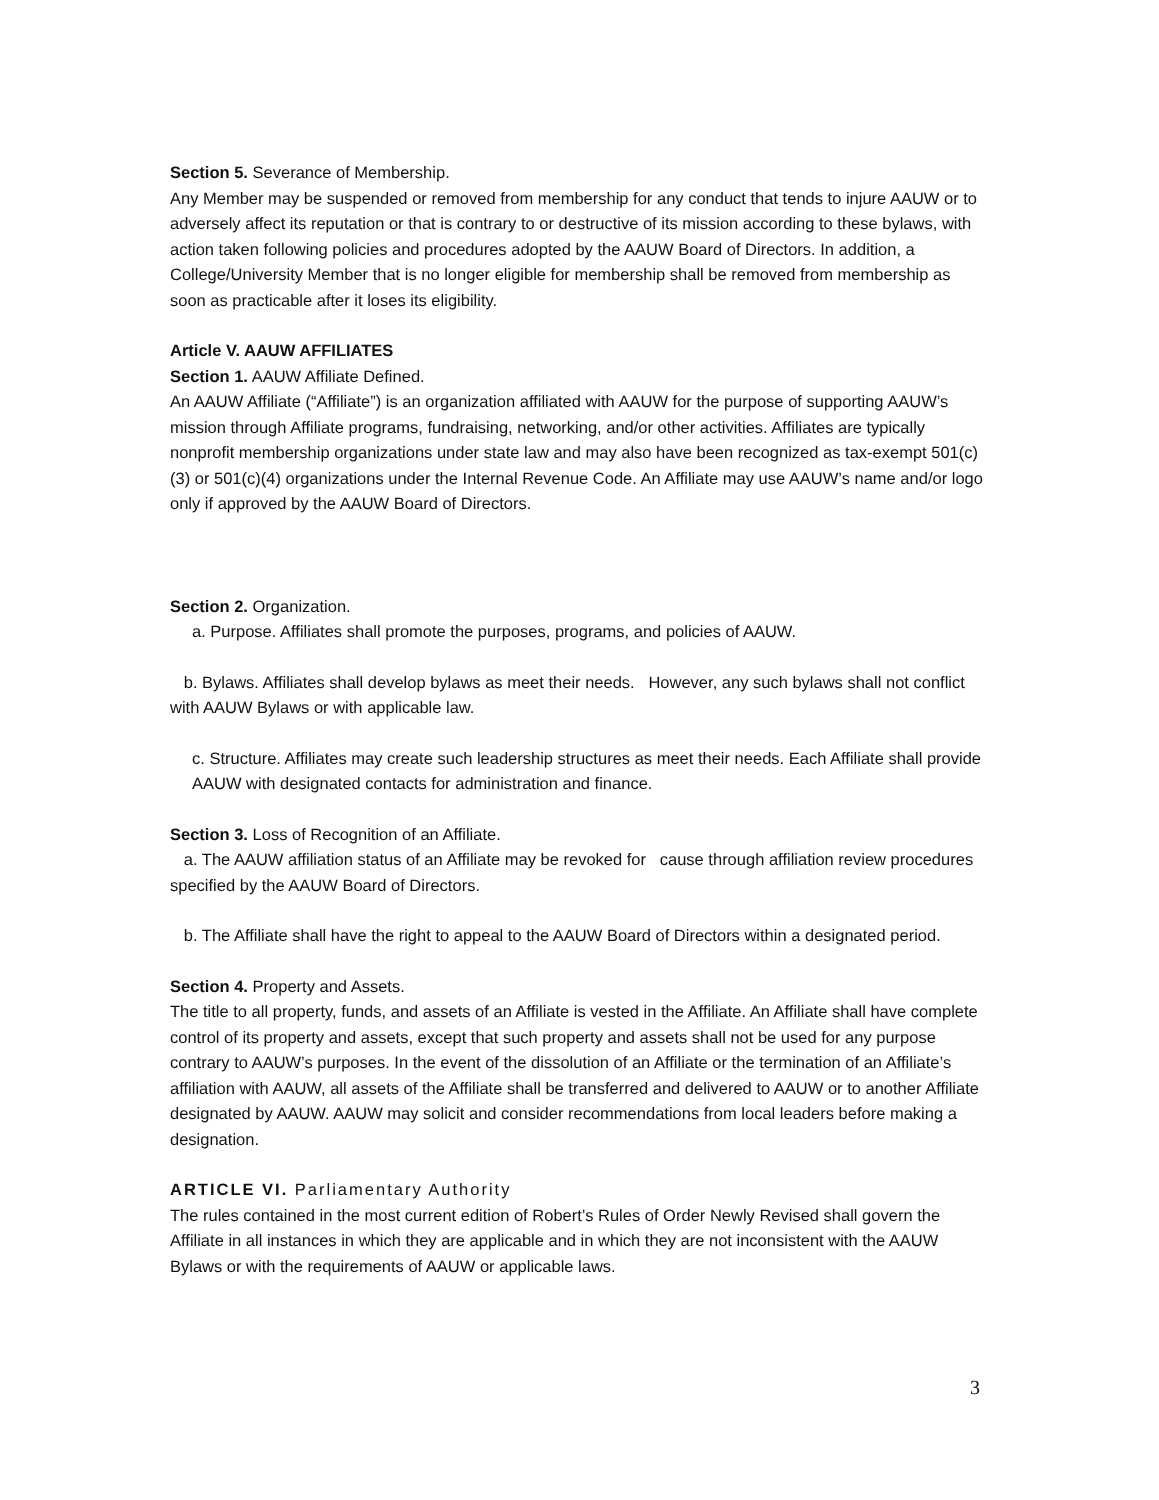Section 5. Severance of Membership.
Any Member may be suspended or removed from membership for any conduct that tends to injure AAUW or to adversely affect its reputation or that is contrary to or destructive of its mission according to these bylaws, with action taken following policies and procedures adopted by the AAUW Board of Directors. In addition, a College/University Member that is no longer eligible for membership shall be removed from membership as soon as practicable after it loses its eligibility.
Article V. AAUW AFFILIATES
Section 1. AAUW Affiliate Defined.
An AAUW Affiliate (“Affiliate”) is an organization affiliated with AAUW for the purpose of supporting AAUW’s mission through Affiliate programs, fundraising, networking, and/or other activities. Affiliates are typically nonprofit membership organizations under state law and may also have been recognized as tax-exempt 501(c)(3) or 501(c)(4) organizations under the Internal Revenue Code. An Affiliate may use AAUW’s name and/or logo only if approved by the AAUW Board of Directors.
Section 2. Organization.
a. Purpose. Affiliates shall promote the purposes, programs, and policies of AAUW.
b. Bylaws. Affiliates shall develop bylaws as meet their needs. However, any such bylaws shall not conflict with AAUW Bylaws or with applicable law.
c. Structure. Affiliates may create such leadership structures as meet their needs. Each Affiliate shall provide AAUW with designated contacts for administration and finance.
Section 3. Loss of Recognition of an Affiliate.
a. The AAUW affiliation status of an Affiliate may be revoked for cause through affiliation review procedures specified by the AAUW Board of Directors.
b. The Affiliate shall have the right to appeal to the AAUW Board of Directors within a designated period.
Section 4. Property and Assets.
The title to all property, funds, and assets of an Affiliate is vested in the Affiliate. An Affiliate shall have complete control of its property and assets, except that such property and assets shall not be used for any purpose contrary to AAUW’s purposes. In the event of the dissolution of an Affiliate or the termination of an Affiliate’s affiliation with AAUW, all assets of the Affiliate shall be transferred and delivered to AAUW or to another Affiliate designated by AAUW. AAUW may solicit and consider recommendations from local leaders before making a designation.
ARTICLE VI. Parliamentary Authority
The rules contained in the most current edition of Robert’s Rules of Order Newly Revised shall govern the Affiliate in all instances in which they are applicable and in which they are not inconsistent with the AAUW Bylaws or with the requirements of AAUW or applicable laws.
3